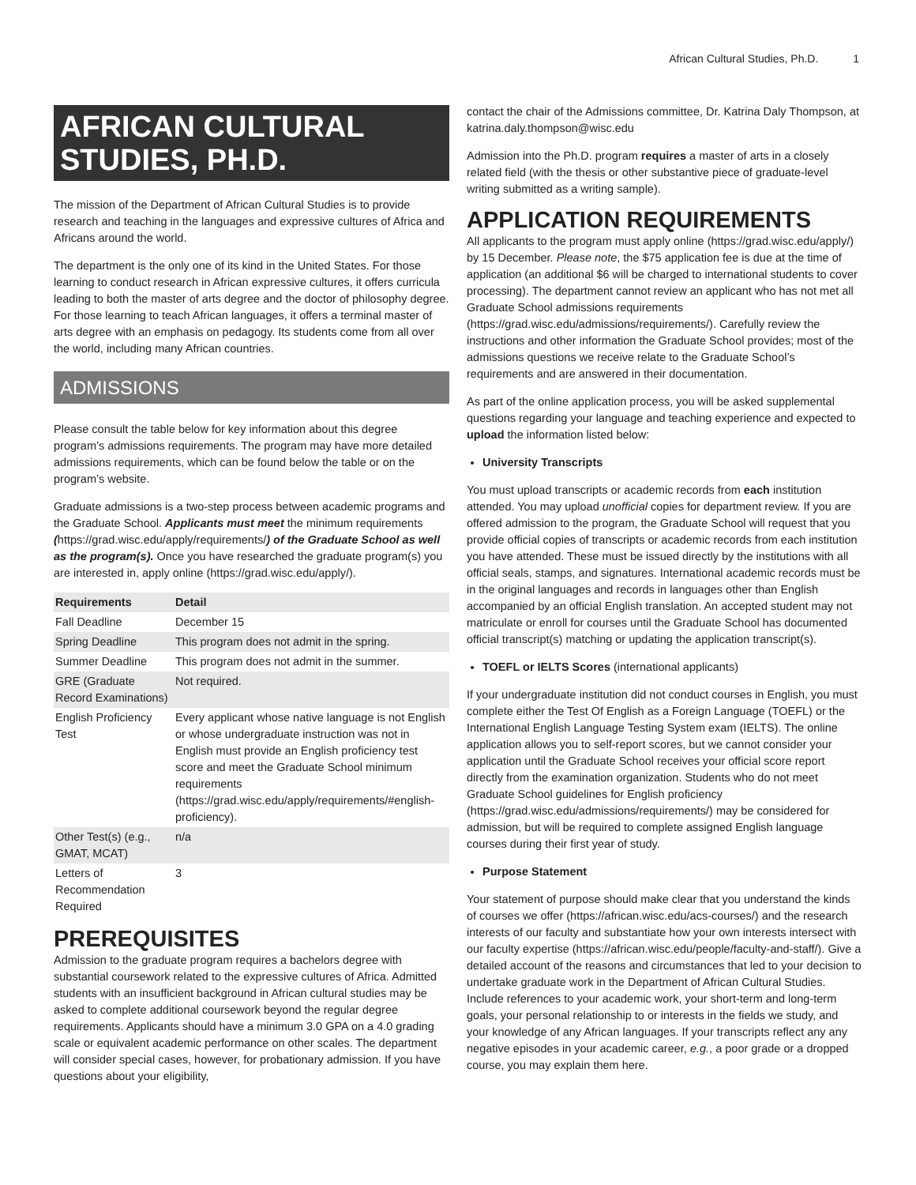African Cultural Studies, Ph.D. 1
AFRICAN CULTURAL STUDIES, PH.D.
The mission of the Department of African Cultural Studies is to provide research and teaching in the languages and expressive cultures of Africa and Africans around the world.
The department is the only one of its kind in the United States. For those learning to conduct research in African expressive cultures, it offers curricula leading to both the master of arts degree and the doctor of philosophy degree. For those learning to teach African languages, it offers a terminal master of arts degree with an emphasis on pedagogy. Its students come from all over the world, including many African countries.
ADMISSIONS
Please consult the table below for key information about this degree program’s admissions requirements. The program may have more detailed admissions requirements, which can be found below the table or on the program’s website.
Graduate admissions is a two-step process between academic programs and the Graduate School. Applicants must meet the minimum requirements (https://grad.wisc.edu/apply/requirements/) of the Graduate School as well as the program(s). Once you have researched the graduate program(s) you are interested in, apply online (https://grad.wisc.edu/apply/).
| Requirements | Detail |
| --- | --- |
| Fall Deadline | December 15 |
| Spring Deadline | This program does not admit in the spring. |
| Summer Deadline | This program does not admit in the summer. |
| GRE (Graduate Record Examinations) | Not required. |
| English Proficiency Test | Every applicant whose native language is not English or whose undergraduate instruction was not in English must provide an English proficiency test score and meet the Graduate School minimum requirements (https://grad.wisc.edu/apply/requirements/#english-proficiency). |
| Other Test(s) (e.g., GMAT, MCAT) | n/a |
| Letters of Recommendation Required | 3 |
PREREQUISITES
Admission to the graduate program requires a bachelors degree with substantial coursework related to the expressive cultures of Africa. Admitted students with an insufficient background in African cultural studies may be asked to complete additional coursework beyond the regular degree requirements. Applicants should have a minimum 3.0 GPA on a 4.0 grading scale or equivalent academic performance on other scales. The department will consider special cases, however, for probationary admission. If you have questions about your eligibility,
contact the chair of the Admissions committee, Dr. Katrina Daly Thompson, at katrina.daly.thompson@wisc.edu
Admission into the Ph.D. program requires a master of arts in a closely related field (with the thesis or other substantive piece of graduate-level writing submitted as a writing sample).
APPLICATION REQUIREMENTS
All applicants to the program must apply online (https://grad.wisc.edu/apply/) by 15 December. Please note, the $75 application fee is due at the time of application (an additional $6 will be charged to international students to cover processing). The department cannot review an applicant who has not met all Graduate School admissions requirements (https://grad.wisc.edu/admissions/requirements/). Carefully review the instructions and other information the Graduate School provides; most of the admissions questions we receive relate to the Graduate School’s requirements and are answered in their documentation.
As part of the online application process, you will be asked supplemental questions regarding your language and teaching experience and expected to upload the information listed below:
University Transcripts
You must upload transcripts or academic records from each institution attended. You may upload unofficial copies for department review. If you are offered admission to the program, the Graduate School will request that you provide official copies of transcripts or academic records from each institution you have attended. These must be issued directly by the institutions with all official seals, stamps, and signatures. International academic records must be in the original languages and records in languages other than English accompanied by an official English translation. An accepted student may not matriculate or enroll for courses until the Graduate School has documented official transcript(s) matching or updating the application transcript(s).
TOEFL or IELTS Scores (international applicants)
If your undergraduate institution did not conduct courses in English, you must complete either the Test Of English as a Foreign Language (TOEFL) or the International English Language Testing System exam (IELTS). The online application allows you to self-report scores, but we cannot consider your application until the Graduate School receives your official score report directly from the examination organization. Students who do not meet Graduate School guidelines for English proficiency (https://grad.wisc.edu/admissions/requirements/) may be considered for admission, but will be required to complete assigned English language courses during their first year of study.
Purpose Statement
Your statement of purpose should make clear that you understand the kinds of courses we offer (https://african.wisc.edu/acs-courses/) and the research interests of our faculty and substantiate how your own interests intersect with our faculty expertise (https://african.wisc.edu/people/faculty-and-staff/). Give a detailed account of the reasons and circumstances that led to your decision to undertake graduate work in the Department of African Cultural Studies. Include references to your academic work, your short-term and long-term goals, your personal relationship to or interests in the fields we study, and your knowledge of any African languages. If your transcripts reflect any any negative episodes in your academic career, e.g., a poor grade or a dropped course, you may explain them here.